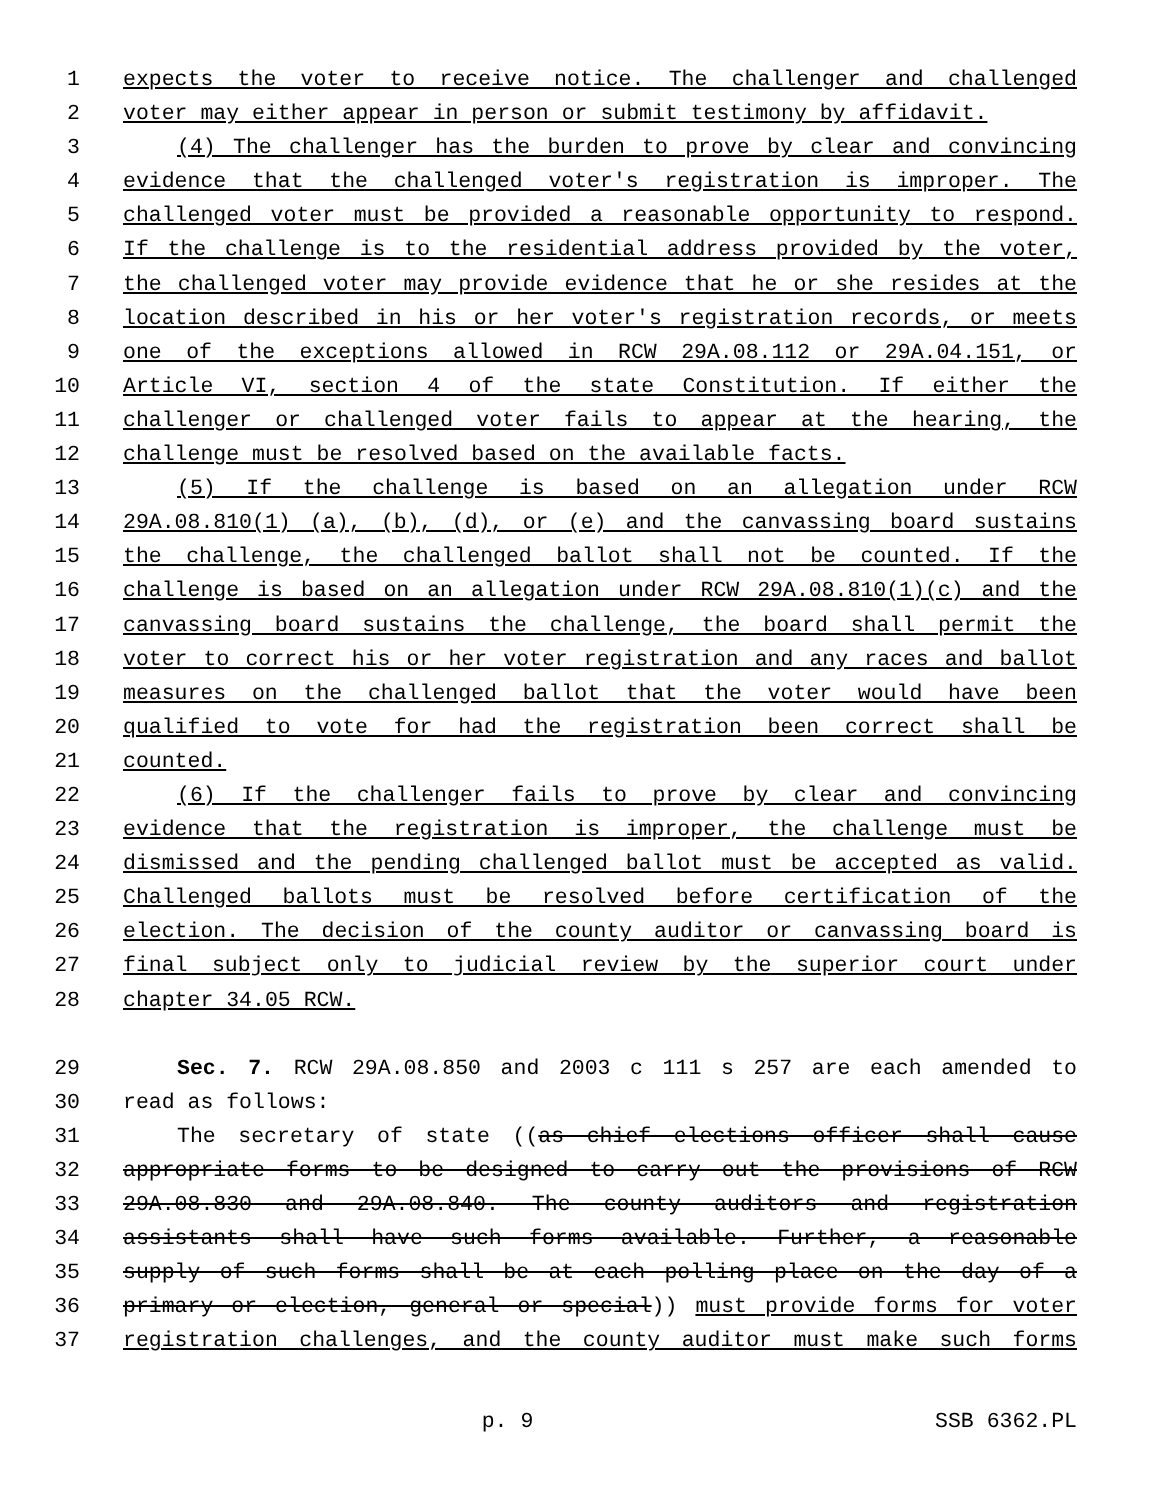1 expects the voter to receive notice. The challenger and challenged
2 voter may either appear in person or submit testimony by affidavit.
3 (4) The challenger has the burden to prove by clear and convincing
4 evidence that the challenged voter's registration is improper. The
5 challenged voter must be provided a reasonable opportunity to respond.
6 If the challenge is to the residential address provided by the voter,
7 the challenged voter may provide evidence that he or she resides at the
8 location described in his or her voter's registration records, or meets
9 one of the exceptions allowed in RCW 29A.08.112 or 29A.04.151, or
10 Article VI, section 4 of the state Constitution. If either the
11 challenger or challenged voter fails to appear at the hearing, the
12 challenge must be resolved based on the available facts.
13 (5) If the challenge is based on an allegation under RCW
14 29A.08.810(1) (a), (b), (d), or (e) and the canvassing board sustains
15 the challenge, the challenged ballot shall not be counted. If the
16 challenge is based on an allegation under RCW 29A.08.810(1)(c) and the
17 canvassing board sustains the challenge, the board shall permit the
18 voter to correct his or her voter registration and any races and ballot
19 measures on the challenged ballot that the voter would have been
20 qualified to vote for had the registration been correct shall be
21 counted.
22 (6) If the challenger fails to prove by clear and convincing
23 evidence that the registration is improper, the challenge must be
24 dismissed and the pending challenged ballot must be accepted as valid.
25 Challenged ballots must be resolved before certification of the
26 election. The decision of the county auditor or canvassing board is
27 final subject only to judicial review by the superior court under
28 chapter 34.05 RCW.
29 Sec. 7. RCW 29A.08.850 and 2003 c 111 s 257 are each amended to
30 read as follows:
31 The secretary of state ((as chief elections officer shall cause
32 appropriate forms to be designed to carry out the provisions of RCW
33 29A.08.830 and 29A.08.840. The county auditors and registration
34 assistants shall have such forms available. Further, a reasonable
35 supply of such forms shall be at each polling place on the day of a
36 primary or election, general or special)) must provide forms for voter
37 registration challenges, and the county auditor must make such forms
p. 9 SSB 6362.PL